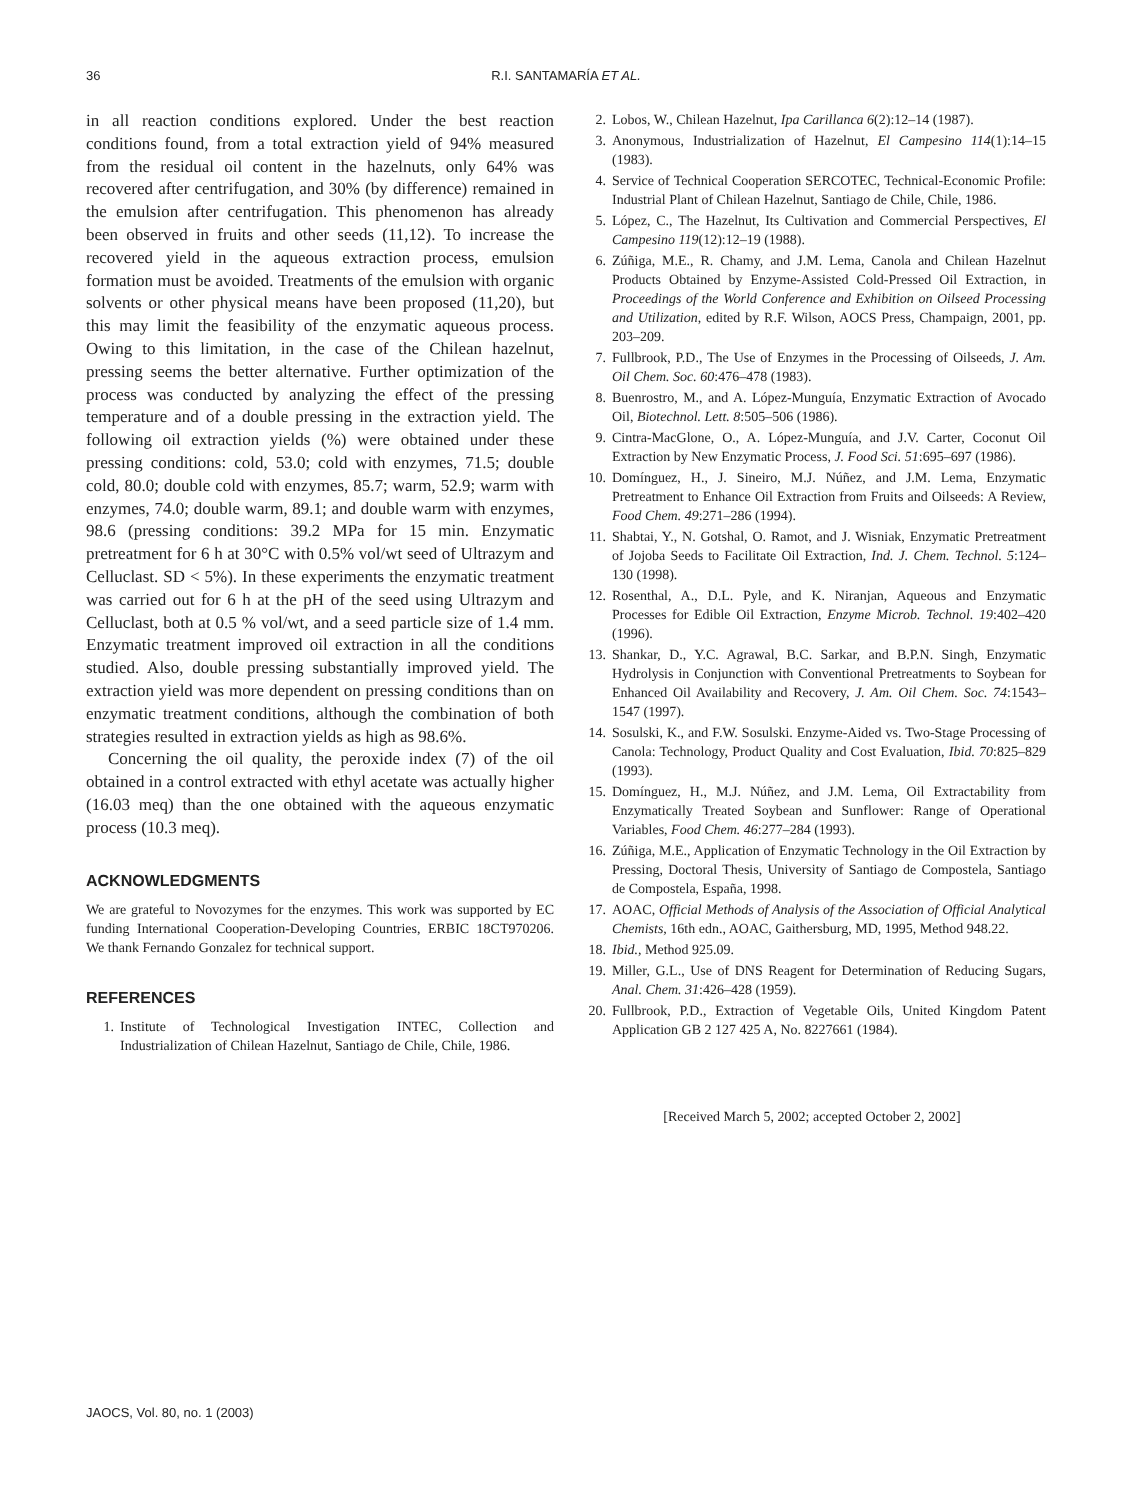36 R.I. SANTAMARÍA ET AL.
in all reaction conditions explored. Under the best reaction conditions found, from a total extraction yield of 94% measured from the residual oil content in the hazelnuts, only 64% was recovered after centrifugation, and 30% (by difference) remained in the emulsion after centrifugation. This phenomenon has already been observed in fruits and other seeds (11,12). To increase the recovered yield in the aqueous extraction process, emulsion formation must be avoided. Treatments of the emulsion with organic solvents or other physical means have been proposed (11,20), but this may limit the feasibility of the enzymatic aqueous process. Owing to this limitation, in the case of the Chilean hazelnut, pressing seems the better alternative. Further optimization of the process was conducted by analyzing the effect of the pressing temperature and of a double pressing in the extraction yield. The following oil extraction yields (%) were obtained under these pressing conditions: cold, 53.0; cold with enzymes, 71.5; double cold, 80.0; double cold with enzymes, 85.7; warm, 52.9; warm with enzymes, 74.0; double warm, 89.1; and double warm with enzymes, 98.6 (pressing conditions: 39.2 MPa for 15 min. Enzymatic pretreatment for 6 h at 30°C with 0.5% vol/wt seed of Ultrazym and Celluclast. SD < 5%). In these experiments the enzymatic treatment was carried out for 6 h at the pH of the seed using Ultrazym and Celluclast, both at 0.5 % vol/wt, and a seed particle size of 1.4 mm. Enzymatic treatment improved oil extraction in all the conditions studied. Also, double pressing substantially improved yield. The extraction yield was more dependent on pressing conditions than on enzymatic treatment conditions, although the combination of both strategies resulted in extraction yields as high as 98.6%.
Concerning the oil quality, the peroxide index (7) of the oil obtained in a control extracted with ethyl acetate was actually higher (16.03 meq) than the one obtained with the aqueous enzymatic process (10.3 meq).
ACKNOWLEDGMENTS
We are grateful to Novozymes for the enzymes. This work was supported by EC funding International Cooperation-Developing Countries, ERBIC 18CT970206. We thank Fernando Gonzalez for technical support.
REFERENCES
1. Institute of Technological Investigation INTEC, Collection and Industrialization of Chilean Hazelnut, Santiago de Chile, Chile, 1986.
2. Lobos, W., Chilean Hazelnut, Ipa Carillanca 6(2):12–14 (1987).
3. Anonymous, Industrialization of Hazelnut, El Campesino 114(1):14–15 (1983).
4. Service of Technical Cooperation SERCOTEC, Technical-Economic Profile: Industrial Plant of Chilean Hazelnut, Santiago de Chile, Chile, 1986.
5. López, C., The Hazelnut, Its Cultivation and Commercial Perspectives, El Campesino 119(12):12–19 (1988).
6. Zúñiga, M.E., R. Chamy, and J.M. Lema, Canola and Chilean Hazelnut Products Obtained by Enzyme-Assisted Cold-Pressed Oil Extraction, in Proceedings of the World Conference and Exhibition on Oilseed Processing and Utilization, edited by R.F. Wilson, AOCS Press, Champaign, 2001, pp. 203–209.
7. Fullbrook, P.D., The Use of Enzymes in the Processing of Oilseeds, J. Am. Oil Chem. Soc. 60:476–478 (1983).
8. Buenrostro, M., and A. López-Munguía, Enzymatic Extraction of Avocado Oil, Biotechnol. Lett. 8:505–506 (1986).
9. Cintra-MacGlone, O., A. López-Munguía, and J.V. Carter, Coconut Oil Extraction by New Enzymatic Process, J. Food Sci. 51:695–697 (1986).
10. Domínguez, H., J. Sineiro, M.J. Núñez, and J.M. Lema, Enzymatic Pretreatment to Enhance Oil Extraction from Fruits and Oilseeds: A Review, Food Chem. 49:271–286 (1994).
11. Shabtai, Y., N. Gotshal, O. Ramot, and J. Wisniak, Enzymatic Pretreatment of Jojoba Seeds to Facilitate Oil Extraction, Ind. J. Chem. Technol. 5:124–130 (1998).
12. Rosenthal, A., D.L. Pyle, and K. Niranjan, Aqueous and Enzymatic Processes for Edible Oil Extraction, Enzyme Microb. Technol. 19:402–420 (1996).
13. Shankar, D., Y.C. Agrawal, B.C. Sarkar, and B.P.N. Singh, Enzymatic Hydrolysis in Conjunction with Conventional Pretreatments to Soybean for Enhanced Oil Availability and Recovery, J. Am. Oil Chem. Soc. 74:1543–1547 (1997).
14. Sosulski, K., and F.W. Sosulski. Enzyme-Aided vs. Two-Stage Processing of Canola: Technology, Product Quality and Cost Evaluation, Ibid. 70:825–829 (1993).
15. Domínguez, H., M.J. Núñez, and J.M. Lema, Oil Extractability from Enzymatically Treated Soybean and Sunflower: Range of Operational Variables, Food Chem. 46:277–284 (1993).
16. Zúñiga, M.E., Application of Enzymatic Technology in the Oil Extraction by Pressing, Doctoral Thesis, University of Santiago de Compostela, Santiago de Compostela, España, 1998.
17. AOAC, Official Methods of Analysis of the Association of Official Analytical Chemists, 16th edn., AOAC, Gaithersburg, MD, 1995, Method 948.22.
18. Ibid., Method 925.09.
19. Miller, G.L., Use of DNS Reagent for Determination of Reducing Sugars, Anal. Chem. 31:426–428 (1959).
20. Fullbrook, P.D., Extraction of Vegetable Oils, United Kingdom Patent Application GB 2 127 425 A, No. 8227661 (1984).
[Received March 5, 2002; accepted October 2, 2002]
JAOCS, Vol. 80, no. 1 (2003)